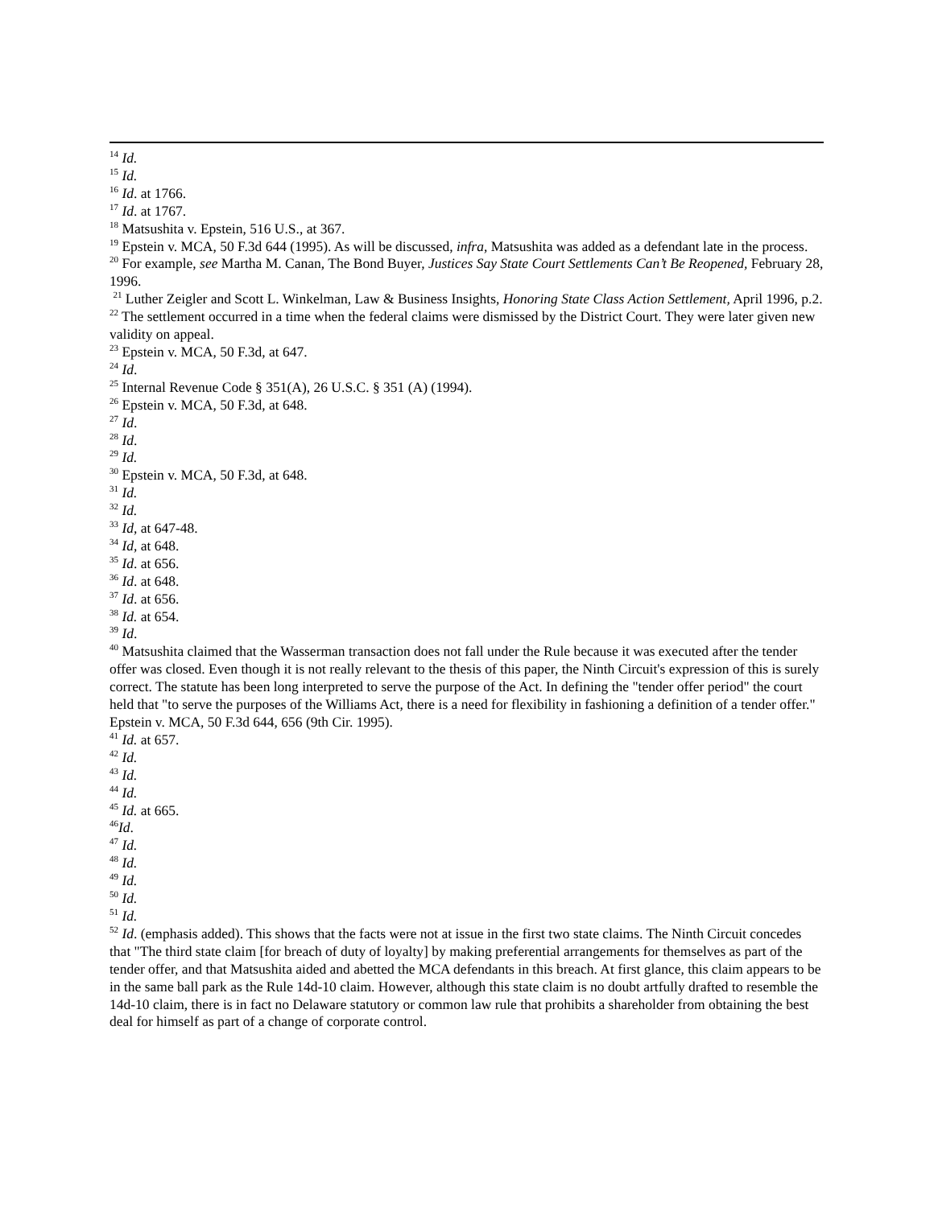<sup>14</sup> Id.
<sup>15</sup> Id.
<sup>16</sup> Id. at 1766.
<sup>17</sup> Id. at 1767.
<sup>18</sup> Matsushita v. Epstein, 516 U.S., at 367.
<sup>19</sup> Epstein v. MCA, 50 F.3d 644 (1995). As will be discussed, infra, Matsushita was added as a defendant late in the process.
<sup>20</sup> For example, see Martha M. Canan, The Bond Buyer, Justices Say State Court Settlements Can’t Be Reopened, February 28, 1996.
<sup>21</sup> Luther Zeigler and Scott L. Winkelman, Law & Business Insights, Honoring State Class Action Settlement, April 1996, p.2.
<sup>22</sup> The settlement occurred in a time when the federal claims were dismissed by the District Court. They were later given new validity on appeal.
<sup>23</sup> Epstein v. MCA, 50 F.3d, at 647.
<sup>24</sup> Id.
<sup>25</sup> Internal Revenue Code § 351(A), 26 U.S.C. § 351 (A) (1994).
<sup>26</sup> Epstein v. MCA, 50 F.3d, at 648.
<sup>27</sup> Id.
<sup>28</sup> Id.
<sup>29</sup> Id.
<sup>30</sup> Epstein v. MCA, 50 F.3d, at 648.
<sup>31</sup> Id.
<sup>32</sup> Id.
<sup>33</sup> Id, at 647-48.
<sup>34</sup> Id, at 648.
<sup>35</sup> Id. at 656.
<sup>36</sup> Id. at 648.
<sup>37</sup> Id. at 656.
<sup>38</sup> Id. at 654.
<sup>39</sup> Id.
<sup>40</sup> Matsushita claimed that the Wasserman transaction does not fall under the Rule because it was executed after the tender offer was closed. Even though it is not really relevant to the thesis of this paper, the Ninth Circuit's expression of this is surely correct. The statute has been long interpreted to serve the purpose of the Act. In defining the "tender offer period" the court held that "to serve the purposes of the Williams Act, there is a need for flexibility in fashioning a definition of a tender offer." Epstein v. MCA, 50 F.3d 644, 656 (9th Cir. 1995).
<sup>41</sup> Id. at 657.
<sup>42</sup> Id.
<sup>43</sup> Id.
<sup>44</sup> Id.
<sup>45</sup> Id. at 665.
<sup>46</sup> Id.
<sup>47</sup> Id.
<sup>48</sup> Id.
<sup>49</sup> Id.
<sup>50</sup> Id.
<sup>51</sup> Id.
<sup>52</sup> Id. (emphasis added). This shows that the facts were not at issue in the first two state claims. The Ninth Circuit concedes that "The third state claim [for breach of duty of loyalty] by making preferential arrangements for themselves as part of the tender offer, and that Matsushita aided and abetted the MCA defendants in this breach. At first glance, this claim appears to be in the same ball park as the Rule 14d-10 claim. However, although this state claim is no doubt artfully drafted to resemble the 14d-10 claim, there is in fact no Delaware statutory or common law rule that prohibits a shareholder from obtaining the best deal for himself as part of a change of corporate control.